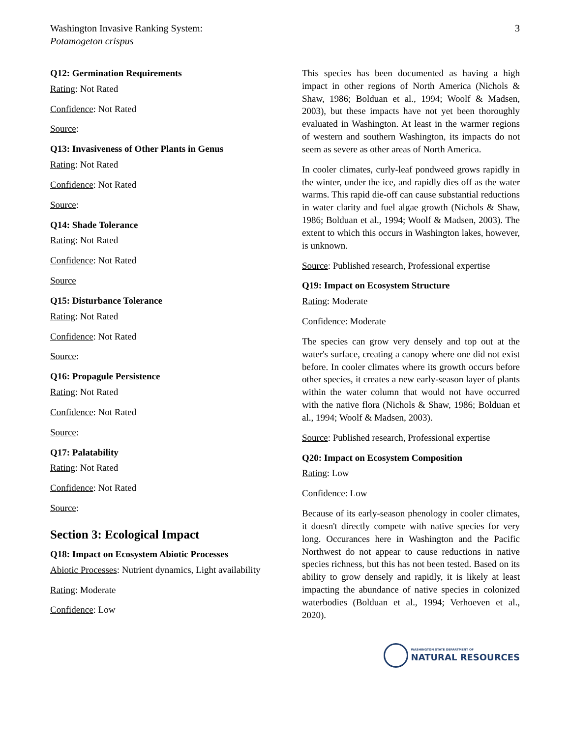Washington Invasive Ranking System:
Potamogeton crispus
3
Q12: Germination Requirements
Rating: Not Rated
Confidence: Not Rated
Source:
Q13: Invasiveness of Other Plants in Genus
Rating: Not Rated
Confidence: Not Rated
Source:
Q14: Shade Tolerance
Rating: Not Rated
Confidence: Not Rated
Source
Q15: Disturbance Tolerance
Rating: Not Rated
Confidence: Not Rated
Source:
Q16: Propagule Persistence
Rating: Not Rated
Confidence: Not Rated
Source:
Q17: Palatability
Rating: Not Rated
Confidence: Not Rated
Source:
Section 3: Ecological Impact
Q18: Impact on Ecosystem Abiotic Processes
Abiotic Processes: Nutrient dynamics, Light availability
Rating: Moderate
Confidence: Low
This species has been documented as having a high impact in other regions of North America (Nichols & Shaw, 1986; Bolduan et al., 1994; Woolf & Madsen, 2003), but these impacts have not yet been thoroughly evaluated in Washington. At least in the warmer regions of western and southern Washington, its impacts do not seem as severe as other areas of North America.
In cooler climates, curly-leaf pondweed grows rapidly in the winter, under the ice, and rapidly dies off as the water warms. This rapid die-off can cause substantial reductions in water clarity and fuel algae growth (Nichols & Shaw, 1986; Bolduan et al., 1994; Woolf & Madsen, 2003). The extent to which this occurs in Washington lakes, however, is unknown.
Source: Published research, Professional expertise
Q19: Impact on Ecosystem Structure
Rating: Moderate
Confidence: Moderate
The species can grow very densely and top out at the water's surface, creating a canopy where one did not exist before. In cooler climates where its growth occurs before other species, it creates a new early-season layer of plants within the water column that would not have occurred with the native flora (Nichols & Shaw, 1986; Bolduan et al., 1994; Woolf & Madsen, 2003).
Source: Published research, Professional expertise
Q20: Impact on Ecosystem Composition
Rating: Low
Confidence: Low
Because of its early-season phenology in cooler climates, it doesn't directly compete with native species for very long. Occurances here in Washington and the Pacific Northwest do not appear to cause reductions in native species richness, but this has not been tested. Based on its ability to grow densely and rapidly, it is likely at least impacting the abundance of native species in colonized waterbodies (Bolduan et al., 1994; Verhoeven et al., 2020).
WASHINGTON STATE DEPARTMENT OF
NATURAL RESOURCES